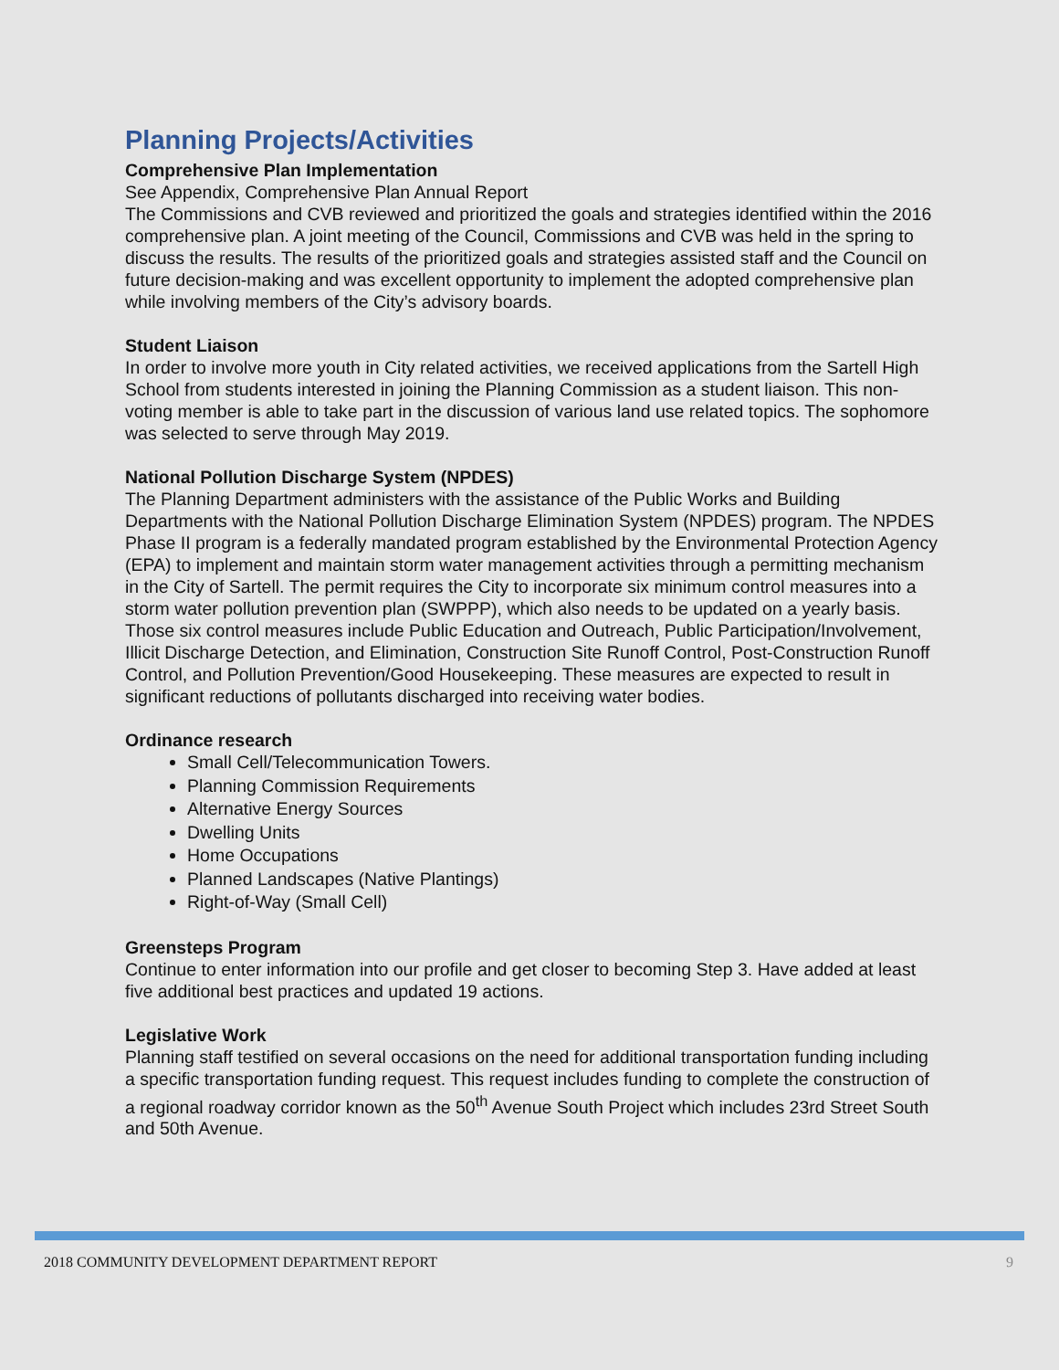Planning Projects/Activities
Comprehensive Plan Implementation
See Appendix, Comprehensive Plan Annual Report
The Commissions and CVB reviewed and prioritized the goals and strategies identified within the 2016 comprehensive plan. A joint meeting of the Council, Commissions and CVB was held in the spring to discuss the results. The results of the prioritized goals and strategies assisted staff and the Council on future decision-making and was excellent opportunity to implement the adopted comprehensive plan while involving members of the City’s advisory boards.
Student Liaison
In order to involve more youth in City related activities, we received applications from the Sartell High School from students interested in joining the Planning Commission as a student liaison. This non-voting member is able to take part in the discussion of various land use related topics. The sophomore was selected to serve through May 2019.
National Pollution Discharge System (NPDES)
The Planning Department administers with the assistance of the Public Works and Building Departments with the National Pollution Discharge Elimination System (NPDES) program. The NPDES Phase II program is a federally mandated program established by the Environmental Protection Agency (EPA) to implement and maintain storm water management activities through a permitting mechanism in the City of Sartell. The permit requires the City to incorporate six minimum control measures into a storm water pollution prevention plan (SWPPP), which also needs to be updated on a yearly basis. Those six control measures include Public Education and Outreach, Public Participation/Involvement, Illicit Discharge Detection, and Elimination, Construction Site Runoff Control, Post-Construction Runoff Control, and Pollution Prevention/Good Housekeeping. These measures are expected to result in significant reductions of pollutants discharged into receiving water bodies.
Ordinance research
Small Cell/Telecommunication Towers.
Planning Commission Requirements
Alternative Energy Sources
Dwelling Units
Home Occupations
Planned Landscapes (Native Plantings)
Right-of-Way (Small Cell)
Greensteps Program
Continue to enter information into our profile and get closer to becoming Step 3. Have added at least five additional best practices and updated 19 actions.
Legislative Work
Planning staff testified on several occasions on the need for additional transportation funding including a specific transportation funding request. This request includes funding to complete the construction of a regional roadway corridor known as the 50<sup>th</sup> Avenue South Project which includes 23rd Street South and 50th Avenue.
2018 COMMUNITY DEVELOPMENT DEPARTMENT REPORT 9